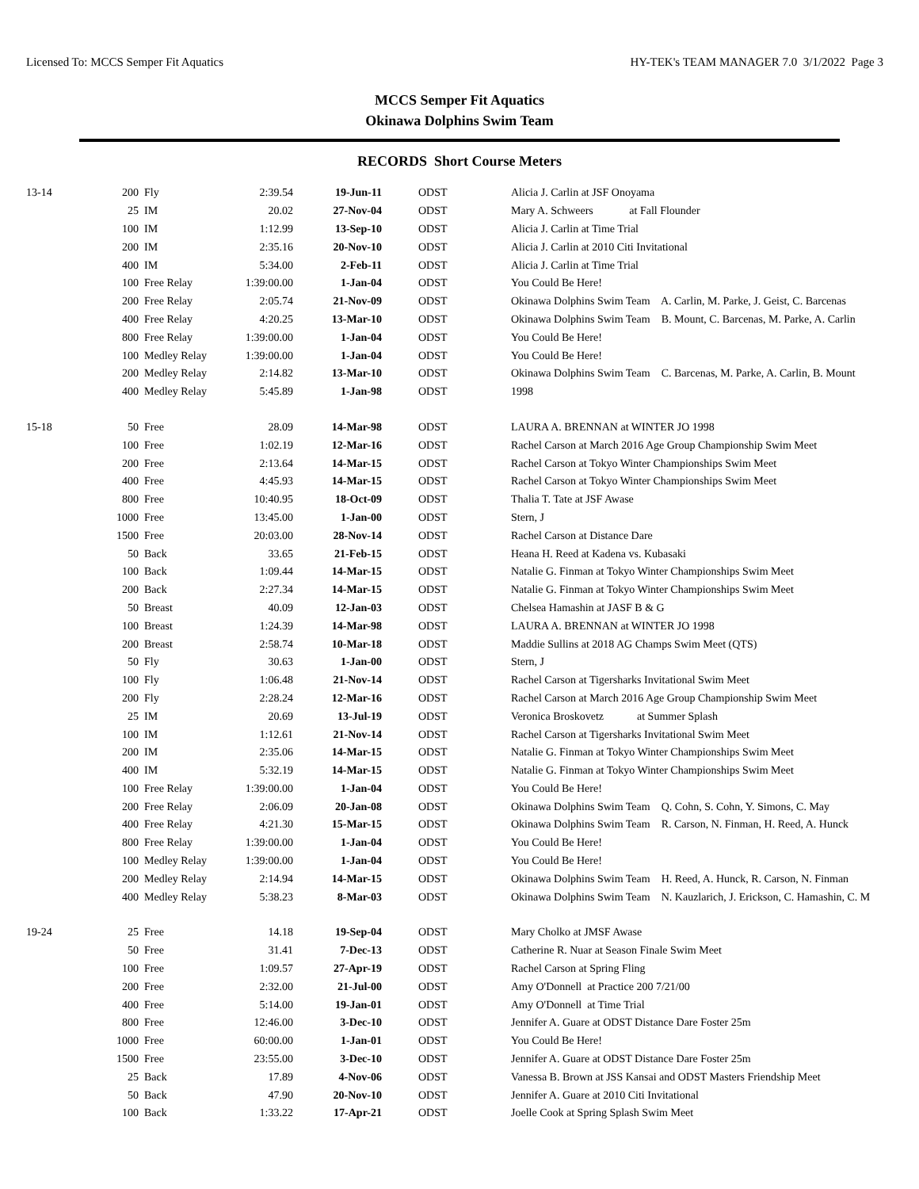Licensed To: MCCS Semper Fit Aquatics HY-TEK's TEAM MANAGER 7.0 3/1/2022 Page 3
MCCS Semper Fit Aquatics
Okinawa Dolphins Swim Team
RECORDS Short Course Meters
| 13-14 | 200 | Fly | 2:39.54 | 19-Jun-11 | ODST | Alicia J. Carlin at JSF Onoyama |
| | 25 | IM | 20.02 | 27-Nov-04 | ODST | Mary A. Schweers at Fall Flounder |
| | 100 | IM | 1:12.99 | 13-Sep-10 | ODST | Alicia J. Carlin at Time Trial |
| | 200 | IM | 2:35.16 | 20-Nov-10 | ODST | Alicia J. Carlin at 2010 Citi Invitational |
| | 400 | IM | 5:34.00 | 2-Feb-11 | ODST | Alicia J. Carlin at Time Trial |
| | 100 | Free Relay | 1:39:00.00 | 1-Jan-04 | ODST | You Could Be Here! |
| | 200 | Free Relay | 2:05.74 | 21-Nov-09 | ODST | Okinawa Dolphins Swim Team A. Carlin, M. Parke, J. Geist, C. Barcenas |
| | 400 | Free Relay | 4:20.25 | 13-Mar-10 | ODST | Okinawa Dolphins Swim Team B. Mount, C. Barcenas, M. Parke, A. Carlin |
| | 800 | Free Relay | 1:39:00.00 | 1-Jan-04 | ODST | You Could Be Here! |
| | 100 | Medley Relay | 1:39:00.00 | 1-Jan-04 | ODST | You Could Be Here! |
| | 200 | Medley Relay | 2:14.82 | 13-Mar-10 | ODST | Okinawa Dolphins Swim Team C. Barcenas, M. Parke, A. Carlin, B. Mount |
| | 400 | Medley Relay | 5:45.89 | 1-Jan-98 | ODST | 1998 |
| 15-18 | 50 | Free | 28.09 | 14-Mar-98 | ODST | LAURA A. BRENNAN at WINTER JO 1998 |
| | 100 | Free | 1:02.19 | 12-Mar-16 | ODST | Rachel Carson at March 2016 Age Group Championship Swim Meet |
| | 200 | Free | 2:13.64 | 14-Mar-15 | ODST | Rachel Carson at Tokyo Winter Championships Swim Meet |
| | 400 | Free | 4:45.93 | 14-Mar-15 | ODST | Rachel Carson at Tokyo Winter Championships Swim Meet |
| | 800 | Free | 10:40.95 | 18-Oct-09 | ODST | Thalia T. Tate at JSF Awase |
| | 1000 | Free | 13:45.00 | 1-Jan-00 | ODST | Stern, J |
| | 1500 | Free | 20:03.00 | 28-Nov-14 | ODST | Rachel Carson at Distance Dare |
| | 50 | Back | 33.65 | 21-Feb-15 | ODST | Heana H. Reed at Kadena vs. Kubasaki |
| | 100 | Back | 1:09.44 | 14-Mar-15 | ODST | Natalie G. Finman at Tokyo Winter Championships Swim Meet |
| | 200 | Back | 2:27.34 | 14-Mar-15 | ODST | Natalie G. Finman at Tokyo Winter Championships Swim Meet |
| | 50 | Breast | 40.09 | 12-Jan-03 | ODST | Chelsea Hamashin at JASF B & G |
| | 100 | Breast | 1:24.39 | 14-Mar-98 | ODST | LAURA A. BRENNAN at WINTER JO 1998 |
| | 200 | Breast | 2:58.74 | 10-Mar-18 | ODST | Maddie Sullins at 2018 AG Champs Swim Meet (QTS) |
| | 50 | Fly | 30.63 | 1-Jan-00 | ODST | Stern, J |
| | 100 | Fly | 1:06.48 | 21-Nov-14 | ODST | Rachel Carson at Tigersharks Invitational Swim Meet |
| | 200 | Fly | 2:28.24 | 12-Mar-16 | ODST | Rachel Carson at March 2016 Age Group Championship Swim Meet |
| | 25 | IM | 20.69 | 13-Jul-19 | ODST | Veronica Broskovetz at Summer Splash |
| | 100 | IM | 1:12.61 | 21-Nov-14 | ODST | Rachel Carson at Tigersharks Invitational Swim Meet |
| | 200 | IM | 2:35.06 | 14-Mar-15 | ODST | Natalie G. Finman at Tokyo Winter Championships Swim Meet |
| | 400 | IM | 5:32.19 | 14-Mar-15 | ODST | Natalie G. Finman at Tokyo Winter Championships Swim Meet |
| | 100 | Free Relay | 1:39:00.00 | 1-Jan-04 | ODST | You Could Be Here! |
| | 200 | Free Relay | 2:06.09 | 20-Jan-08 | ODST | Okinawa Dolphins Swim Team Q. Cohn, S. Cohn, Y. Simons, C. May |
| | 400 | Free Relay | 4:21.30 | 15-Mar-15 | ODST | Okinawa Dolphins Swim Team R. Carson, N. Finman, H. Reed, A. Hunck |
| | 800 | Free Relay | 1:39:00.00 | 1-Jan-04 | ODST | You Could Be Here! |
| | 100 | Medley Relay | 1:39:00.00 | 1-Jan-04 | ODST | You Could Be Here! |
| | 200 | Medley Relay | 2:14.94 | 14-Mar-15 | ODST | Okinawa Dolphins Swim Team H. Reed, A. Hunck, R. Carson, N. Finman |
| | 400 | Medley Relay | 5:38.23 | 8-Mar-03 | ODST | Okinawa Dolphins Swim Team N. Kauzlarich, J. Erickson, C. Hamashin, C. M |
| 19-24 | 25 | Free | 14.18 | 19-Sep-04 | ODST | Mary Cholko at JMSF Awase |
| | 50 | Free | 31.41 | 7-Dec-13 | ODST | Catherine R. Nuar at Season Finale Swim Meet |
| | 100 | Free | 1:09.57 | 27-Apr-19 | ODST | Rachel Carson at Spring Fling |
| | 200 | Free | 2:32.00 | 21-Jul-00 | ODST | Amy O'Donnell at Practice 200 7/21/00 |
| | 400 | Free | 5:14.00 | 19-Jan-01 | ODST | Amy O'Donnell at Time Trial |
| | 800 | Free | 12:46.00 | 3-Dec-10 | ODST | Jennifer A. Guare at ODST Distance Dare Foster 25m |
| | 1000 | Free | 60:00.00 | 1-Jan-01 | ODST | You Could Be Here! |
| | 1500 | Free | 23:55.00 | 3-Dec-10 | ODST | Jennifer A. Guare at ODST Distance Dare Foster 25m |
| | 25 | Back | 17.89 | 4-Nov-06 | ODST | Vanessa B. Brown at JSS Kansai and ODST Masters Friendship Meet |
| | 50 | Back | 47.90 | 20-Nov-10 | ODST | Jennifer A. Guare at 2010 Citi Invitational |
| | 100 | Back | 1:33.22 | 17-Apr-21 | ODST | Joelle Cook at Spring Splash Swim Meet |